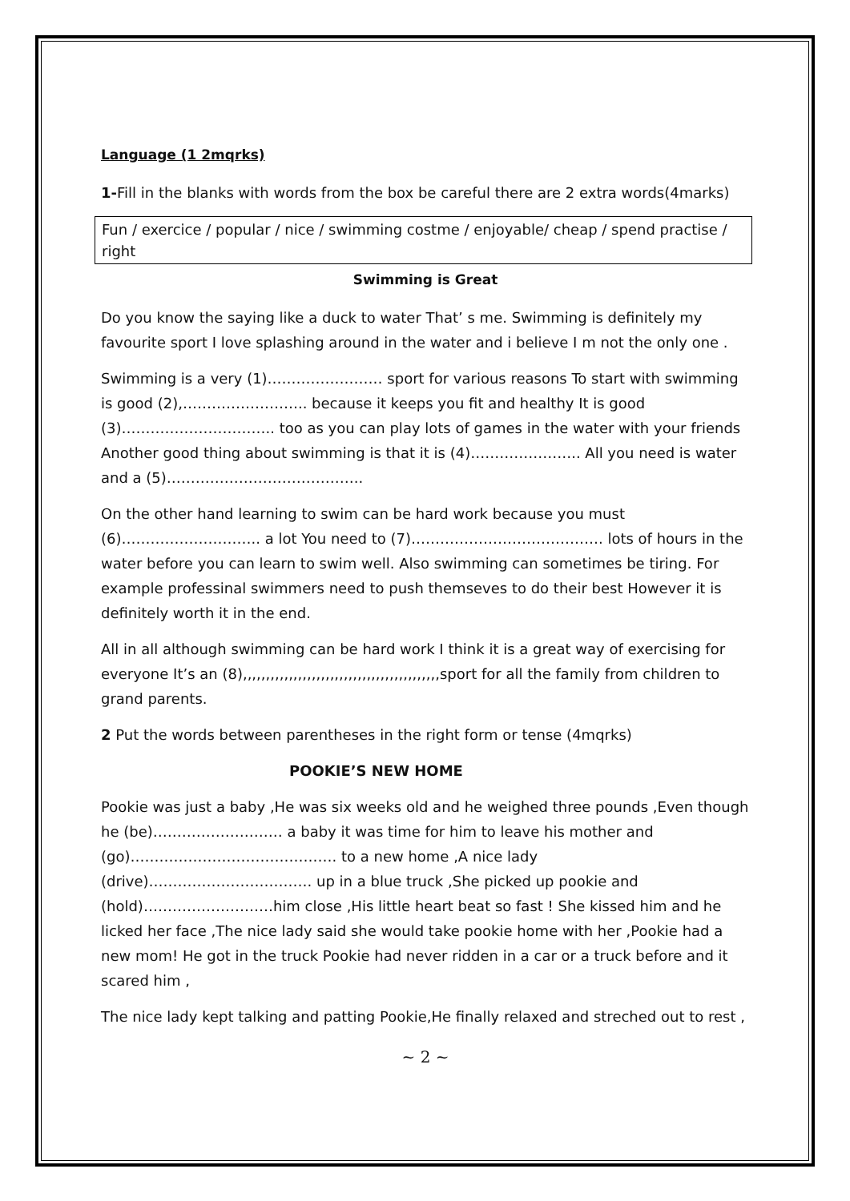Language (1 2mqrks)
1-Fill in the blanks with words from the box be careful there are 2 extra words(4marks)
Fun / exercice / popular / nice / swimming costme / enjoyable/ cheap / spend practise / right
Swimming is Great
Do you know the saying like a duck to water That’ s me. Swimming is definitely my favourite sport I love splashing around in the water and i believe I m not the only one .
Swimming is a very (1)…………………… sport for various reasons To start with swimming is good (2),…………………….. because it keeps you fit and healthy It is good (3)………………………….. too as you can play lots of games in the water with your friends Another good thing about swimming is that it is (4)………………….. All you need is water and a (5)…………………………………..
On the other hand learning to swim can be hard work because you must (6)……………………….. a lot You need to (7)…………………………………. lots of hours in the water before you can learn to swim well. Also swimming can sometimes be tiring. For example professinal swimmers need to push themseves to do their best However it is definitely worth it in the end.
All in all although swimming can be hard work I think it is a great way of exercising for everyone It’s an (8),,,,,,,,,,,,,,,,,,,,,,,,,,,,,,,,,,,,,,,,,,,sport for all the family from children to grand parents.
2 Put the words between parentheses in the right form or tense (4mqrks)
POOKIE’S NEW HOME
Pookie was just a baby ,He was six weeks old and he weighed three pounds ,Even though he (be)……………………… a baby it was time for him to leave his mother and (go)……………………………………. to a new home ,A nice lady (drive)……………………………. up in a blue truck ,She picked up pookie and (hold)………………………him close ,His little heart beat so fast ! She kissed him and he licked her face ,The nice lady said she would take pookie home with her ,Pookie had a new mom! He got in the truck Pookie had never ridden in a car or a truck before and it scared him ,
The nice lady kept talking and patting Pookie,He finally relaxed and streched out to rest ,
~ 2 ~